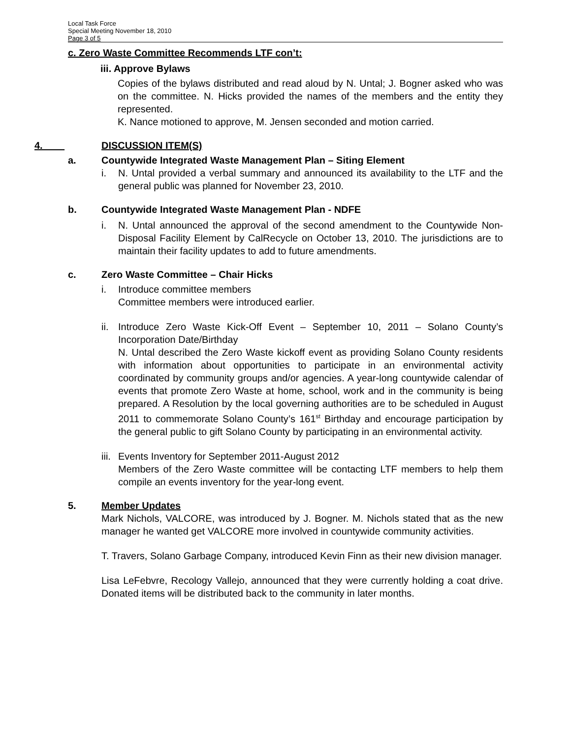Local Task Force
Special Meeting November 18, 2010
Page 3 of 5
c. Zero Waste Committee Recommends LTF con’t:
iii. Approve Bylaws
Copies of the bylaws distributed and read aloud by N. Untal; J. Bogner asked who was on the committee. N. Hicks provided the names of the members and the entity they represented.
K. Nance motioned to approve, M. Jensen seconded and motion carried.
4. DISCUSSION ITEM(S)
a. Countywide Integrated Waste Management Plan – Siting Element
i. N. Untal provided a verbal summary and announced its availability to the LTF and the general public was planned for November 23, 2010.
b. Countywide Integrated Waste Management Plan - NDFE
i. N. Untal announced the approval of the second amendment to the Countywide Non-Disposal Facility Element by CalRecycle on October 13, 2010. The jurisdictions are to maintain their facility updates to add to future amendments.
c. Zero Waste Committee – Chair Hicks
i. Introduce committee members
Committee members were introduced earlier.
ii.
Introduce Zero Waste Kick-Off Event – September 10, 2011 – Solano County’s Incorporation Date/Birthday
N. Untal described the Zero Waste kickoff event as providing Solano County residents with information about opportunities to participate in an environmental activity coordinated by community groups and/or agencies. A year-long countywide calendar of events that promote Zero Waste at home, school, work and in the community is being prepared. A Resolution by the local governing authorities are to be scheduled in August 2011 to commemorate Solano County’s 161<sup>st</sup> Birthday and encourage participation by the general public to gift Solano County by participating in an environmental activity.
iii.
Events Inventory for September 2011-August 2012
Members of the Zero Waste committee will be contacting LTF members to help them compile an events inventory for the year-long event.
5. Member Updates
Mark Nichols, VALCORE, was introduced by J. Bogner. M. Nichols stated that as the new manager he wanted get VALCORE more involved in countywide community activities.
T. Travers, Solano Garbage Company, introduced Kevin Finn as their new division manager.
Lisa LeFebvre, Recology Vallejo, announced that they were currently holding a coat drive. Donated items will be distributed back to the community in later months.